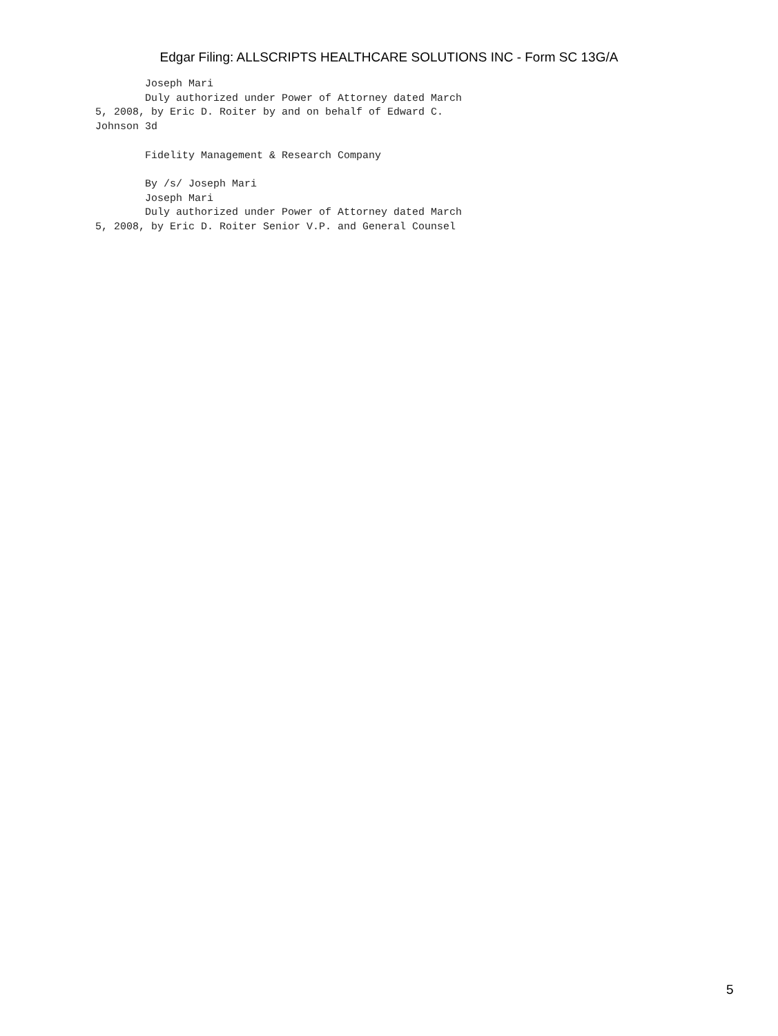Edgar Filing: ALLSCRIPTS HEALTHCARE SOLUTIONS INC - Form SC 13G/A
        Joseph Mari
        Duly authorized under Power of Attorney dated March
5, 2008, by Eric D. Roiter by and on behalf of Edward C.
Johnson 3d

        Fidelity Management & Research Company

        By /s/ Joseph Mari
        Joseph Mari
        Duly authorized under Power of Attorney dated March
5, 2008, by Eric D. Roiter Senior V.P. and General Counsel
5